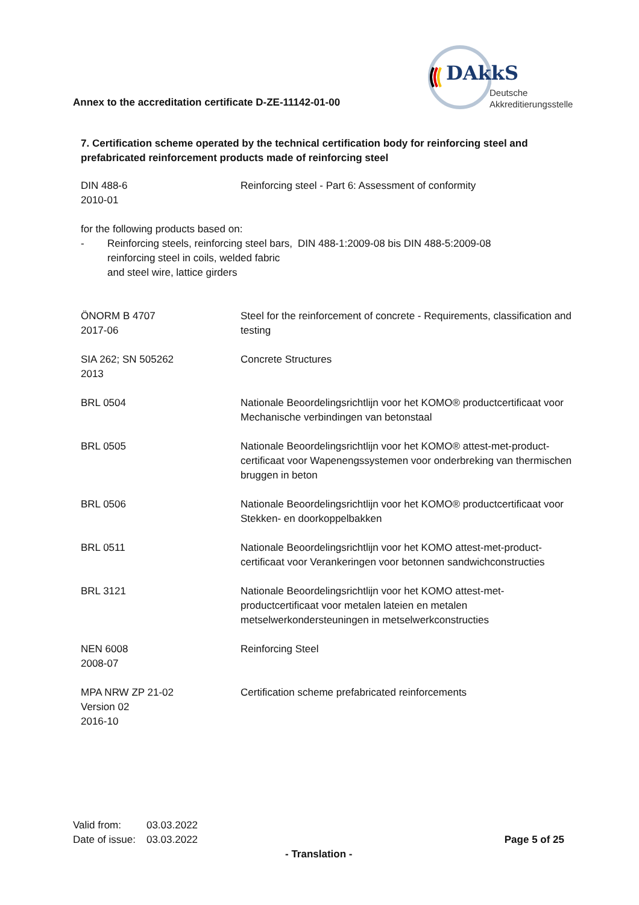DAkkS
Deutsche
Akkreditierungsstelle
Annex to the accreditation certificate D-ZE-11142-01-00
7. Certification scheme operated by the technical certification body for reinforcing steel and prefabricated reinforcement products made of reinforcing steel
| DIN 488-6 2010-01 | Reinforcing steel - Part 6: Assessment of conformity |
for the following products based on:
- Reinforcing steels, reinforcing steel bars, reinforcing steel in coils, welded fabric and steel wire, lattice girders
DIN 488-1:2009-08 bis DIN 488-5:2009-08
| ÖNORM B 4707 2017-06 | Steel for the reinforcement of concrete - Requirements, classification and testing |
| SIA 262; SN 505262 2013 | Concrete Structures |
| BRL 0504 | Nationale Beoordelingsrichtlijn voor het KOMO® productcertificaat voor Mechanische verbindingen van betonstaal |
| BRL 0505 | Nationale Beoordelingsrichtlijn voor het KOMO® attest-met-product-certificaat voor Wapenengssystemen voor onderbreking van thermischen bruggen in beton |
| BRL 0506 | Nationale Beoordelingsrichtlijn voor het KOMO® productcertificaat voor Stekken- en doorkoppelbakken |
| BRL 0511 | Nationale Beoordelingsrichtlijn voor het KOMO attest-met-product-certificaat voor Verankeringen voor betonnen sandwichconstructies |
| BRL 3121 | Nationale Beoordelingsrichtlijn voor het KOMO attest-met-productcertificaat voor metalen lateien en metalen metselwerkondersteuningen in metselwerkconstructies |
| NEN 6008 2008-07 | Reinforcing Steel |
| MPA NRW ZP 21-02 Version 02 2016-10 | Certification scheme prefabricated reinforcements |
| Valid from: | 03.03.2022 |
| Date of issue: | 03.03.2022 |
Page 5 of 25
- Translation -